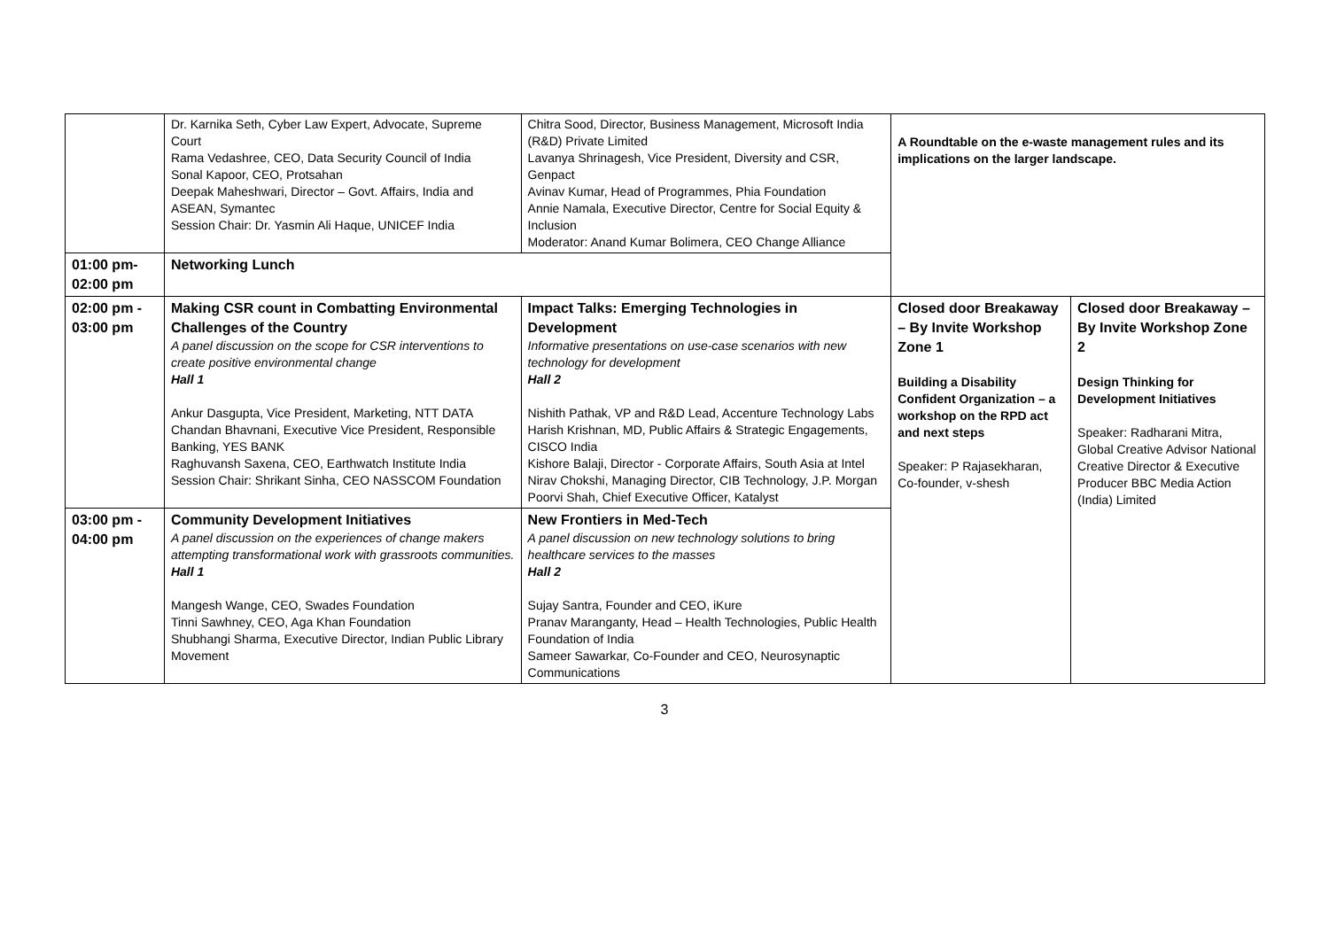| | Dr. Karnika Seth, Cyber Law Expert, Advocate, Supreme Court Rama Vedashree, CEO, Data Security Council of India Sonal Kapoor, CEO, Protsahan Deepak Maheshwari, Director – Govt. Affairs, India and ASEAN, Symantec Session Chair: Dr. Yasmin Ali Haque, UNICEF India | Chitra Sood, Director, Business Management, Microsoft India (R&D) Private Limited Lavanya Shrinagesh, Vice President, Diversity and CSR, Genpact Avinav Kumar, Head of Programmes, Phia Foundation Annie Namala, Executive Director, Centre for Social Equity & Inclusion Moderator: Anand Kumar Bolimera, CEO Change Alliance | A Roundtable on the e-waste management rules and its implications on the larger landscape. | |
| 01:00 pm- 02:00 pm | Networking Lunch | | | |
| 02:00 pm - 03:00 pm | Making CSR count in Combatting Environmental Challenges of the Country A panel discussion on the scope for CSR interventions to create positive environmental change Hall 1 Ankur Dasgupta, Vice President, Marketing, NTT DATA Chandan Bhavnani, Executive Vice President, Responsible Banking, YES BANK Raghuvansh Saxena, CEO, Earthwatch Institute India Session Chair: Shrikant Sinha, CEO NASSCOM Foundation | Impact Talks: Emerging Technologies in Development Informative presentations on use-case scenarios with new technology for development Hall 2 Nishith Pathak, VP and R&D Lead, Accenture Technology Labs Harish Krishnan, MD, Public Affairs & Strategic Engagements, CISCO India Kishore Balaji, Director - Corporate Affairs, South Asia at Intel Nirav Chokshi, Managing Director, CIB Technology, J.P. Morgan Poorvi Shah, Chief Executive Officer, Katalyst | Closed door Breakaway – By Invite Workshop Zone 1 Building a Disability Confident Organization – a workshop on the RPD act and next steps Speaker: P Rajasekharan, Co-founder, v-shesh | Closed door Breakaway – By Invite Workshop Zone 2 Design Thinking for Development Initiatives Speaker: Radharani Mitra, Global Creative Advisor National Creative Director & Executive Producer BBC Media Action (India) Limited |
| 03:00 pm - 04:00 pm | Community Development Initiatives A panel discussion on the experiences of change makers attempting transformational work with grassroots communities. Hall 1 Mangesh Wange, CEO, Swades Foundation Tinni Sawhney, CEO, Aga Khan Foundation Shubhangi Sharma, Executive Director, Indian Public Library Movement | New Frontiers in Med-Tech A panel discussion on new technology solutions to bring healthcare services to the masses Hall 2 Sujay Santra, Founder and CEO, iKure Pranav Maranganty, Head – Health Technologies, Public Health Foundation of India Sameer Sawarkar, Co-Founder and CEO, Neurosynaptic Communications | | |
3